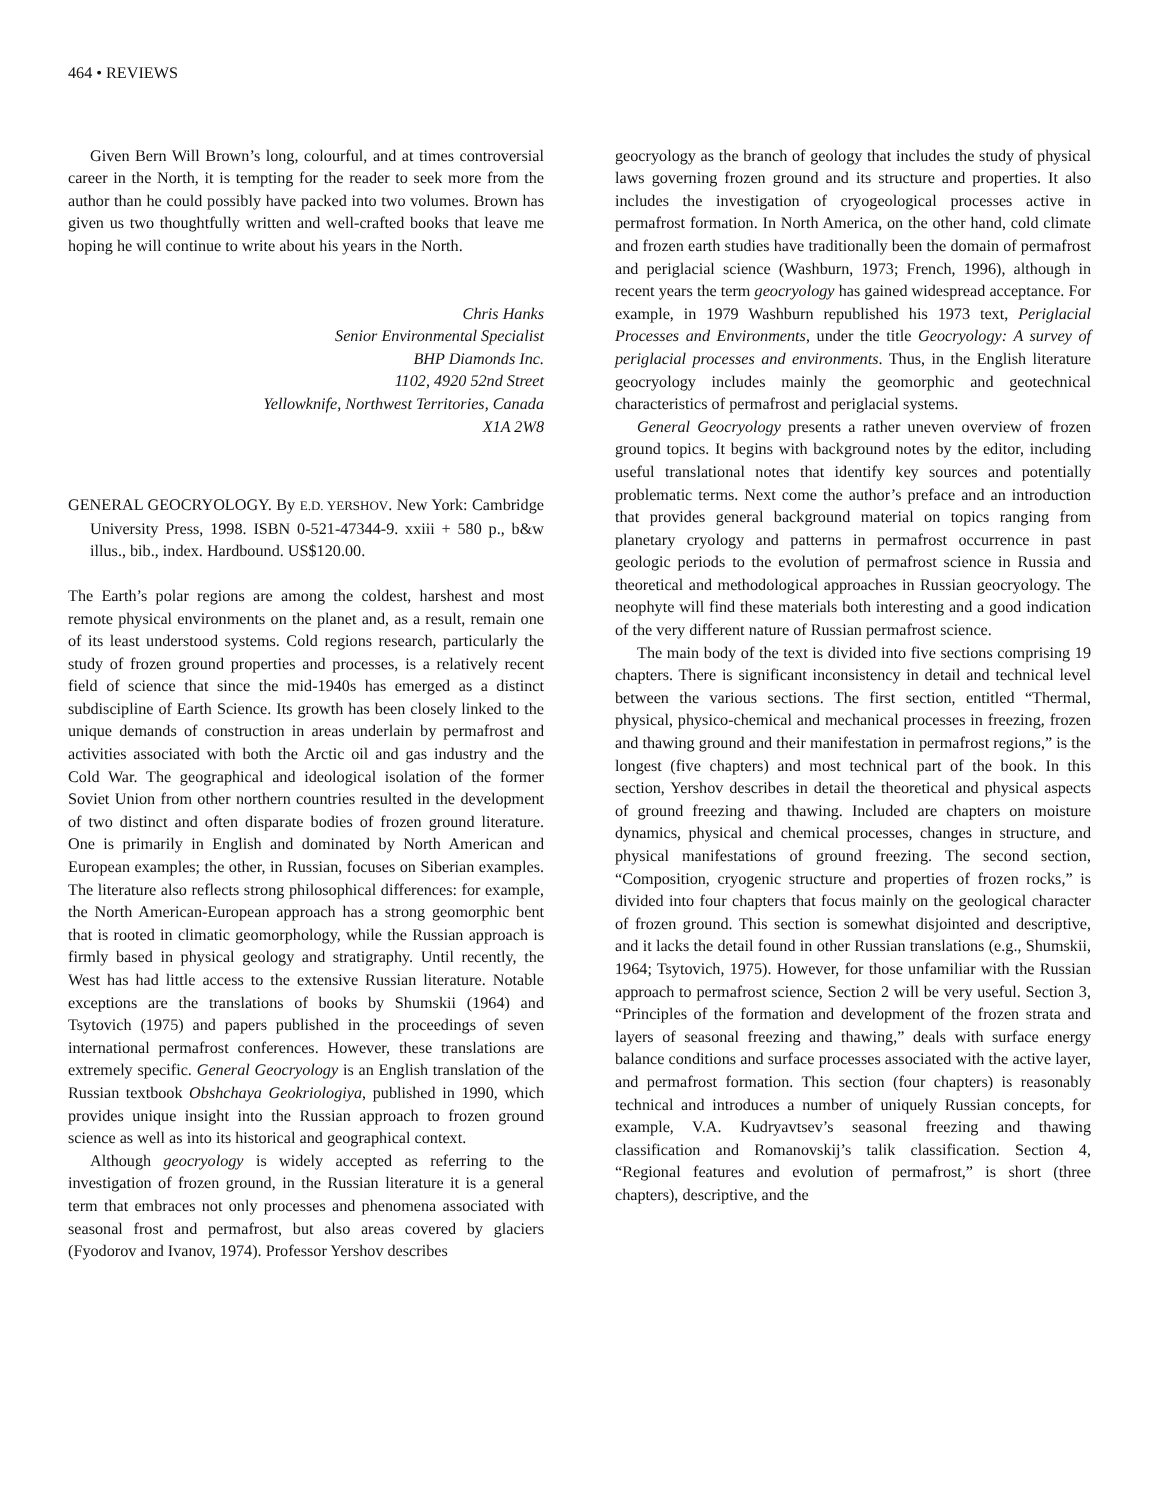464 • REVIEWS
Given Bern Will Brown’s long, colourful, and at times controversial career in the North, it is tempting for the reader to seek more from the author than he could possibly have packed into two volumes. Brown has given us two thoughtfully written and well-crafted books that leave me hoping he will continue to write about his years in the North.
Chris Hanks
Senior Environmental Specialist
BHP Diamonds Inc.
1102, 4920 52nd Street
Yellowknife, Northwest Territories, Canada
X1A 2W8
GENERAL GEOCRYOLOGY. By E.D. YERSHOV. New York: Cambridge University Press, 1998. ISBN 0-521-47344-9. xxiii + 580 p., b&w illus., bib., index. Hardbound. US$120.00.
The Earth’s polar regions are among the coldest, harshest and most remote physical environments on the planet and, as a result, remain one of its least understood systems. Cold regions research, particularly the study of frozen ground properties and processes, is a relatively recent field of science that since the mid-1940s has emerged as a distinct subdiscipline of Earth Science. Its growth has been closely linked to the unique demands of construction in areas underlain by permafrost and activities associated with both the Arctic oil and gas industry and the Cold War. The geographical and ideological isolation of the former Soviet Union from other northern countries resulted in the development of two distinct and often disparate bodies of frozen ground literature. One is primarily in English and dominated by North American and European examples; the other, in Russian, focuses on Siberian examples. The literature also reflects strong philosophical differences: for example, the North American-European approach has a strong geomorphic bent that is rooted in climatic geomorphology, while the Russian approach is firmly based in physical geology and stratigraphy. Until recently, the West has had little access to the extensive Russian literature. Notable exceptions are the translations of books by Shumskii (1964) and Tsytovich (1975) and papers published in the proceedings of seven international permafrost conferences. However, these translations are extremely specific. General Geocryology is an English translation of the Russian textbook Obshchaya Geokriologiya, published in 1990, which provides unique insight into the Russian approach to frozen ground science as well as into its historical and geographical context.
Although geocryology is widely accepted as referring to the investigation of frozen ground, in the Russian literature it is a general term that embraces not only processes and phenomena associated with seasonal frost and permafrost, but also areas covered by glaciers (Fyodorov and Ivanov, 1974). Professor Yershov describes
geocryology as the branch of geology that includes the study of physical laws governing frozen ground and its structure and properties. It also includes the investigation of cryogeological processes active in permafrost formation. In North America, on the other hand, cold climate and frozen earth studies have traditionally been the domain of permafrost and periglacial science (Washburn, 1973; French, 1996), although in recent years the term geocryology has gained widespread acceptance. For example, in 1979 Washburn republished his 1973 text, Periglacial Processes and Environments, under the title Geocryology: A survey of periglacial processes and environments. Thus, in the English literature geocryology includes mainly the geomorphic and geotechnical characteristics of permafrost and periglacial systems.
General Geocryology presents a rather uneven overview of frozen ground topics. It begins with background notes by the editor, including useful translational notes that identify key sources and potentially problematic terms. Next come the author’s preface and an introduction that provides general background material on topics ranging from planetary cryology and patterns in permafrost occurrence in past geologic periods to the evolution of permafrost science in Russia and theoretical and methodological approaches in Russian geocryology. The neophyte will find these materials both interesting and a good indication of the very different nature of Russian permafrost science.
The main body of the text is divided into five sections comprising 19 chapters. There is significant inconsistency in detail and technical level between the various sections. The first section, entitled “Thermal, physical, physico-chemical and mechanical processes in freezing, frozen and thawing ground and their manifestation in permafrost regions,” is the longest (five chapters) and most technical part of the book. In this section, Yershov describes in detail the theoretical and physical aspects of ground freezing and thawing. Included are chapters on moisture dynamics, physical and chemical processes, changes in structure, and physical manifestations of ground freezing. The second section, “Composition, cryogenic structure and properties of frozen rocks,” is divided into four chapters that focus mainly on the geological character of frozen ground. This section is somewhat disjointed and descriptive, and it lacks the detail found in other Russian translations (e.g., Shumskii, 1964; Tsytovich, 1975). However, for those unfamiliar with the Russian approach to permafrost science, Section 2 will be very useful. Section 3, “Principles of the formation and development of the frozen strata and layers of seasonal freezing and thawing,” deals with surface energy balance conditions and surface processes associated with the active layer, and permafrost formation. This section (four chapters) is reasonably technical and introduces a number of uniquely Russian concepts, for example, V.A. Kudryavtsev’s seasonal freezing and thawing classification and Romanovskij’s talik classification. Section 4, “Regional features and evolution of permafrost,” is short (three chapters), descriptive, and the